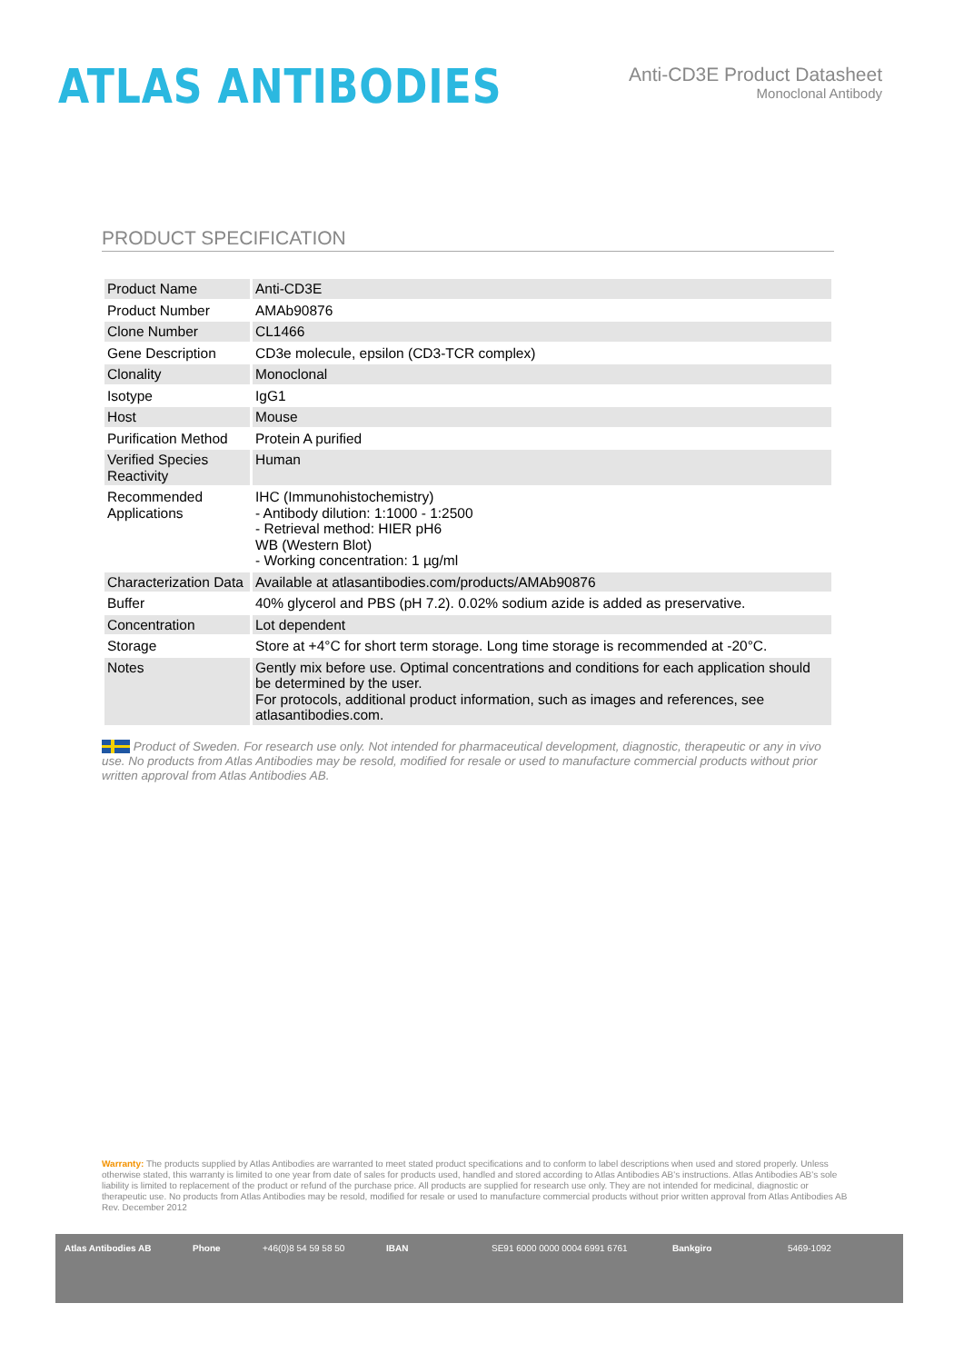ATLAS ANTIBODIES
Anti-CD3E Product Datasheet
Monoclonal Antibody
PRODUCT SPECIFICATION
| Product Name | Anti-CD3E |
| Product Number | AMAb90876 |
| Clone Number | CL1466 |
| Gene Description | CD3e molecule, epsilon (CD3-TCR complex) |
| Clonality | Monoclonal |
| Isotype | IgG1 |
| Host | Mouse |
| Purification Method | Protein A purified |
| Verified Species Reactivity | Human |
| Recommended Applications | IHC (Immunohistochemistry) - Antibody dilution: 1:1000 - 1:2500 - Retrieval method: HIER pH6 WB (Western Blot) - Working concentration: 1 µg/ml |
| Characterization Data | Available at atlasantibodies.com/products/AMAb90876 |
| Buffer | 40% glycerol and PBS (pH 7.2). 0.02% sodium azide is added as preservative. |
| Concentration | Lot dependent |
| Storage | Store at +4°C for short term storage. Long time storage is recommended at -20°C. |
| Notes | Gently mix before use. Optimal concentrations and conditions for each application should be determined by the user. For protocols, additional product information, such as images and references, see atlasantibodies.com. |
Product of Sweden. For research use only. Not intended for pharmaceutical development, diagnostic, therapeutic or any in vivo use. No products from Atlas Antibodies may be resold, modified for resale or used to manufacture commercial products without prior written approval from Atlas Antibodies AB.
Warranty: The products supplied by Atlas Antibodies are warranted to meet stated product specifications and to conform to label descriptions when used and stored properly. Unless otherwise stated, this warranty is limited to one year from date of sales for products used, handled and stored according to Atlas Antibodies AB's instructions. Atlas Antibodies AB's sole liability is limited to replacement of the product or refund of the purchase price. All products are supplied for research use only. They are not intended for medicinal, diagnostic or therapeutic use. No products from Atlas Antibodies may be resold, modified for resale or used to manufacture commercial products without prior written approval from Atlas Antibodies AB Rev. December 2012
Atlas Antibodies AB Phone +46(0)8 54 59 58 50 IBAN SE91 6000 0000 0004 6991 6761 Bankgiro 5469-1092